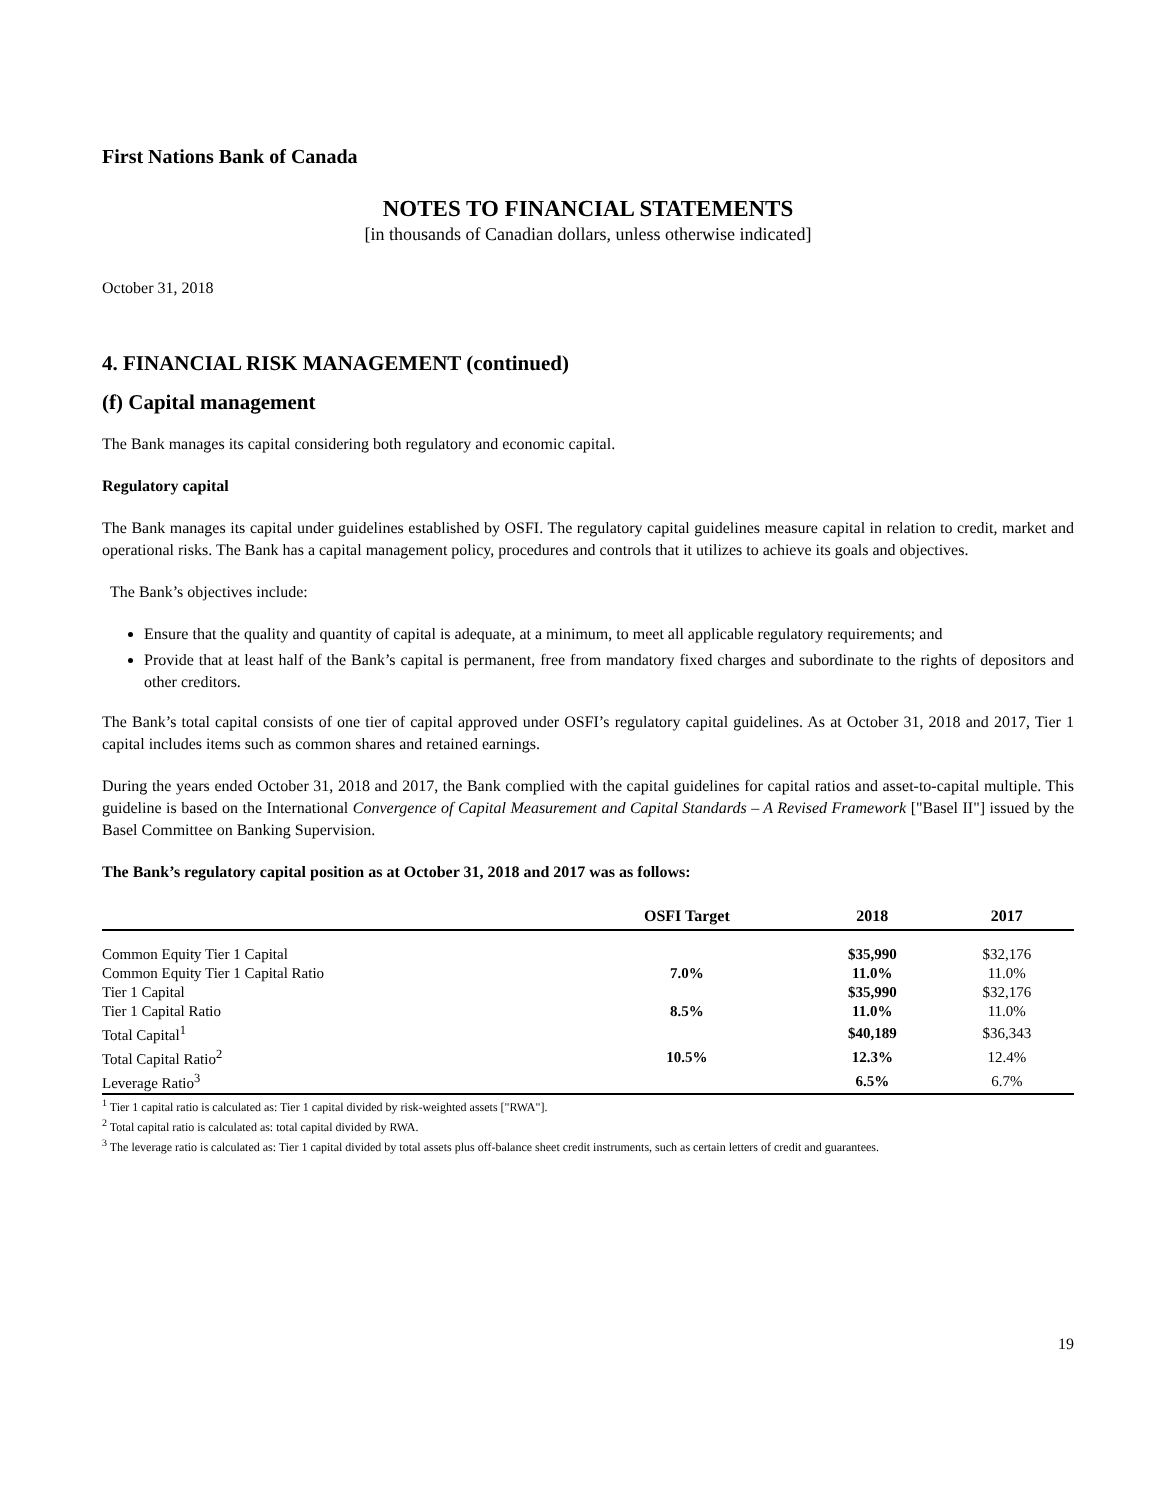First Nations Bank of Canada
NOTES TO FINANCIAL STATEMENTS
[in thousands of Canadian dollars, unless otherwise indicated]
October 31, 2018
4. FINANCIAL RISK MANAGEMENT (continued)
(f) Capital management
The Bank manages its capital considering both regulatory and economic capital.
Regulatory capital
The Bank manages its capital under guidelines established by OSFI. The regulatory capital guidelines measure capital in relation to credit, market and operational risks. The Bank has a capital management policy, procedures and controls that it utilizes to achieve its goals and objectives.
The Bank’s objectives include:
Ensure that the quality and quantity of capital is adequate, at a minimum, to meet all applicable regulatory requirements; and
Provide that at least half of the Bank’s capital is permanent, free from mandatory fixed charges and subordinate to the rights of depositors and other creditors.
The Bank’s total capital consists of one tier of capital approved under OSFI’s regulatory capital guidelines. As at October 31, 2018 and 2017, Tier 1 capital includes items such as common shares and retained earnings.
During the years ended October 31, 2018 and 2017, the Bank complied with the capital guidelines for capital ratios and asset-to-capital multiple. This guideline is based on the International Convergence of Capital Measurement and Capital Standards – A Revised Framework ["Basel II"] issued by the Basel Committee on Banking Supervision.
The Bank’s regulatory capital position as at October 31, 2018 and 2017 was as follows:
| | OSFI Target | 2018 | 2017 |
| --- | --- | --- | --- |
| Common Equity Tier 1 Capital | | $35,990 | $32,176 |
| Common Equity Tier 1 Capital Ratio | 7.0% | 11.0% | 11.0% |
| Tier 1 Capital | | $35,990 | $32,176 |
| Tier 1 Capital Ratio | 8.5% | 11.0% | 11.0% |
| Total Capital<sup>1</sup> | | $40,189 | $36,343 |
| Total Capital Ratio<sup>2</sup> | 10.5% | 12.3% | 12.4% |
| Leverage Ratio<sup>3</sup> | | 6.5% | 6.7% |
<sup>1</sup> Tier 1 capital ratio is calculated as: Tier 1 capital divided by risk-weighted assets ["RWA"].
<sup>2</sup> Total capital ratio is calculated as: total capital divided by RWA.
<sup>3</sup> The leverage ratio is calculated as: Tier 1 capital divided by total assets plus off-balance sheet credit instruments, such as certain letters of credit and guarantees.
19